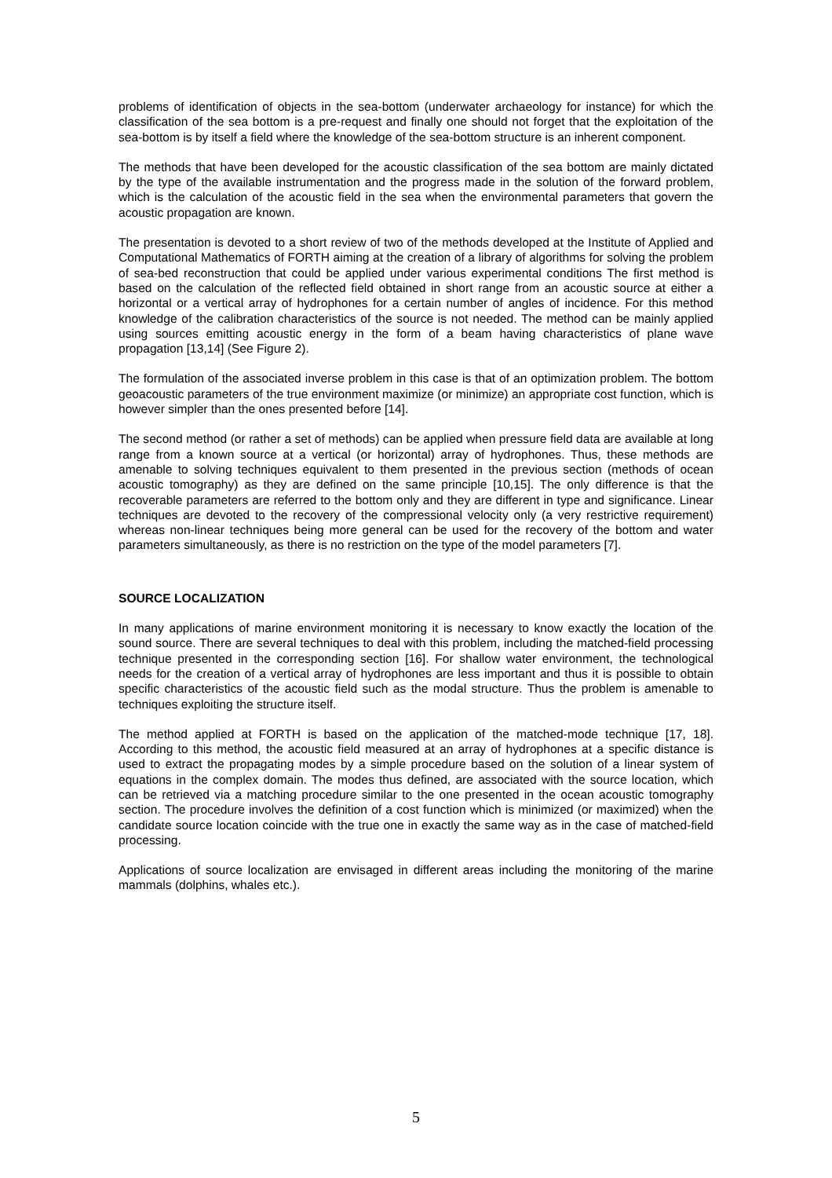problems of identification of objects in the sea-bottom (underwater archaeology for instance) for which the classification of the sea bottom is a pre-request and finally one should not forget that the exploitation of the sea-bottom is by itself a field where the knowledge of the sea-bottom structure is an inherent component.
The methods that have been developed for the acoustic classification of the sea bottom are mainly dictated by the type of the available instrumentation and the progress made in the solution of the forward problem, which is the calculation of the acoustic field in the sea when the environmental parameters that govern the acoustic propagation are known.
The presentation is devoted to a short review of two of the methods developed at the Institute of Applied and Computational Mathematics of FORTH aiming at the creation of a library of algorithms for solving the problem of sea-bed reconstruction that could be applied under various experimental conditions The first method is based on the calculation of the reflected field obtained in short range from an acoustic source at either a horizontal or a vertical array of hydrophones for a certain number of angles of incidence. For this method knowledge of the calibration characteristics of the source is not needed. The method can be mainly applied using sources emitting acoustic energy in the form of a beam having characteristics of plane wave propagation [13,14] (See Figure 2).
The formulation of the associated inverse problem in this case is that of an optimization problem. The bottom geoacoustic parameters of the true environment maximize (or minimize) an appropriate cost function, which is however simpler than the ones presented before [14].
The second method (or rather a set of methods) can be applied when pressure field data are available at long range from a known source at a vertical (or horizontal) array of hydrophones. Thus, these methods are amenable to solving techniques equivalent to them presented in the previous section (methods of ocean acoustic tomography) as they are defined on the same principle [10,15]. The only difference is that the recoverable parameters are referred to the bottom only and they are different in type and significance. Linear techniques are devoted to the recovery of the compressional velocity only (a very restrictive requirement) whereas non-linear techniques being more general can be used for the recovery of the bottom and water parameters simultaneously, as there is no restriction on the type of the model parameters [7].
SOURCE LOCALIZATION
In many applications of marine environment monitoring it is necessary to know exactly the location of the sound source. There are several techniques to deal with this problem, including the matched-field processing technique presented in the corresponding section [16]. For shallow water environment, the technological needs for the creation of a vertical array of hydrophones are less important and thus it is possible to obtain specific characteristics of the acoustic field such as the modal structure. Thus the problem is amenable to techniques exploiting the structure itself.
The method applied at FORTH is based on the application of the matched-mode technique [17, 18]. According to this method, the acoustic field measured at an array of hydrophones at a specific distance is used to extract the propagating modes by a simple procedure based on the solution of a linear system of equations in the complex domain. The modes thus defined, are associated with the source location, which can be retrieved via a matching procedure similar to the one presented in the ocean acoustic tomography section. The procedure involves the definition of a cost function which is minimized (or maximized) when the candidate source location coincide with the true one in exactly the same way as in the case of matched-field processing.
Applications of source localization are envisaged in different areas including the monitoring of the marine mammals (dolphins, whales etc.).
5